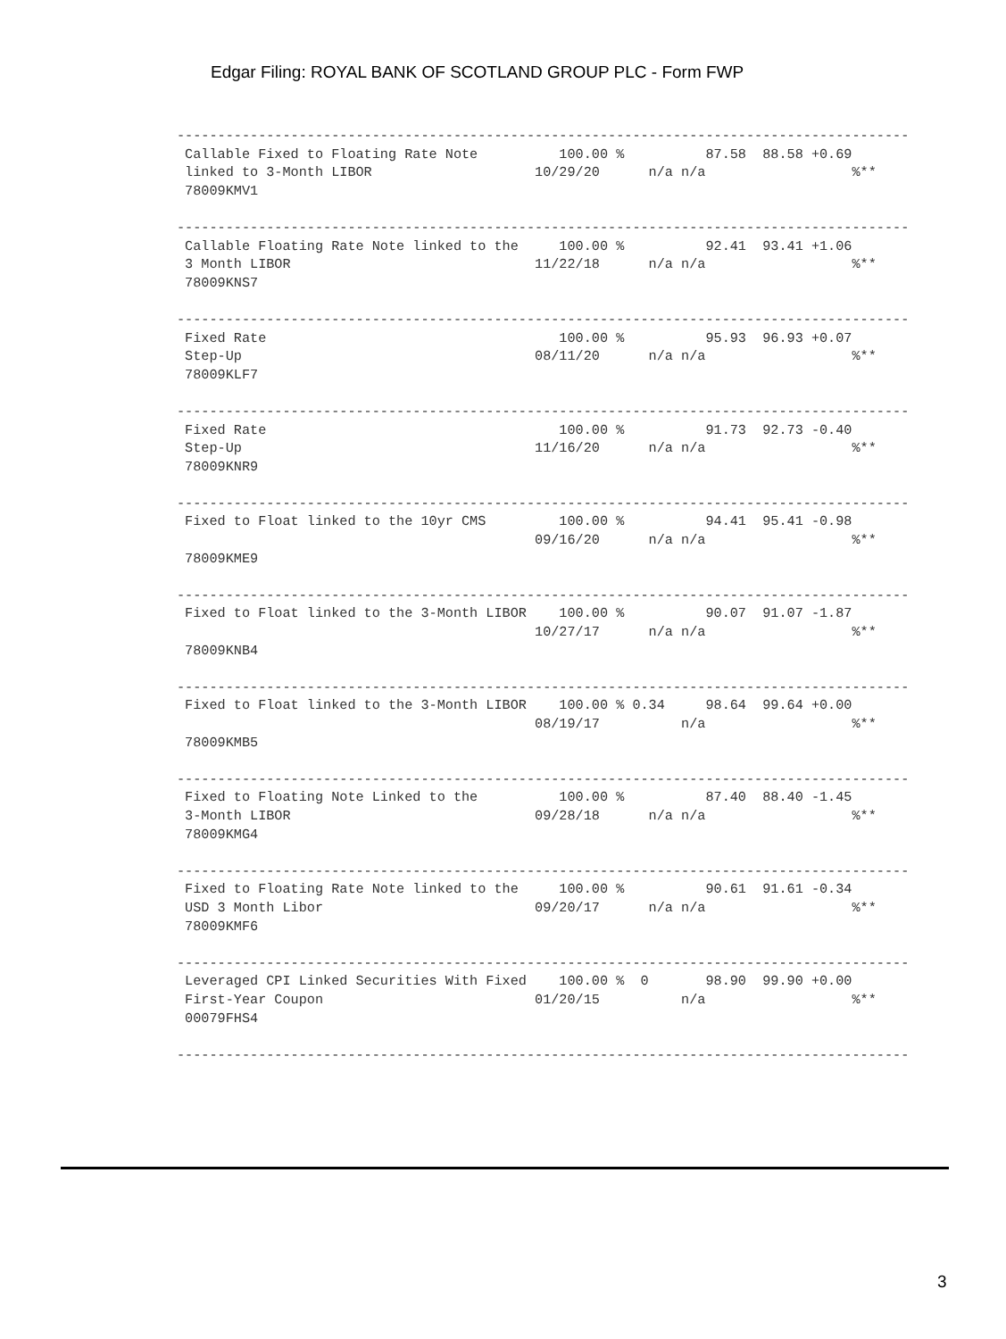Edgar Filing: ROYAL BANK OF SCOTLAND GROUP PLC - Form FWP
------------------------------------------------------------------------------------------
 Callable Fixed to Floating Rate Note          100.00 %          87.58  88.58 +0.69
 linked to 3-Month LIBOR                    10/29/20      n/a n/a                  %**
 78009KMV1

------------------------------------------------------------------------------------------
 Callable Floating Rate Note linked to the     100.00 %          92.41  93.41 +1.06
 3 Month LIBOR                              11/22/18      n/a n/a                  %**
 78009KNS7

------------------------------------------------------------------------------------------
 Fixed Rate                                    100.00 %          95.93  96.93 +0.07
 Step-Up                                    08/11/20      n/a n/a                  %**
 78009KLF7

------------------------------------------------------------------------------------------
 Fixed Rate                                    100.00 %          91.73  92.73 -0.40
 Step-Up                                    11/16/20      n/a n/a                  %**
 78009KNR9

------------------------------------------------------------------------------------------
 Fixed to Float linked to the 10yr CMS         100.00 %          94.41  95.41 -0.98
                                            09/16/20      n/a n/a                  %**
 78009KME9

------------------------------------------------------------------------------------------
 Fixed to Float linked to the 3-Month LIBOR    100.00 %          90.07  91.07 -1.87
                                            10/27/17      n/a n/a                  %**
 78009KNB4

------------------------------------------------------------------------------------------
 Fixed to Float linked to the 3-Month LIBOR    100.00 % 0.34     98.64  99.64 +0.00
                                            08/19/17          n/a                  %**
 78009KMB5

------------------------------------------------------------------------------------------
 Fixed to Floating Note Linked to the          100.00 %          87.40  88.40 -1.45
 3-Month LIBOR                              09/28/18      n/a n/a                  %**
 78009KMG4

------------------------------------------------------------------------------------------
 Fixed to Floating Rate Note linked to the     100.00 %          90.61  91.61 -0.34
 USD 3 Month Libor                          09/20/17      n/a n/a                  %**
 78009KMF6

------------------------------------------------------------------------------------------
 Leveraged CPI Linked Securities With Fixed    100.00 %  0       98.90  99.90 +0.00
 First-Year Coupon                          01/20/15          n/a                  %**
 00079FHS4

------------------------------------------------------------------------------------------
3